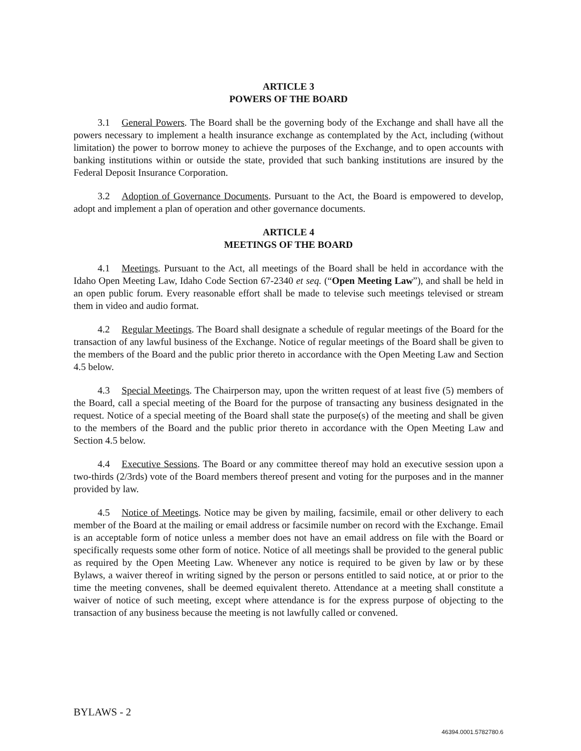ARTICLE 3
POWERS OF THE BOARD
3.1 General Powers. The Board shall be the governing body of the Exchange and shall have all the powers necessary to implement a health insurance exchange as contemplated by the Act, including (without limitation) the power to borrow money to achieve the purposes of the Exchange, and to open accounts with banking institutions within or outside the state, provided that such banking institutions are insured by the Federal Deposit Insurance Corporation.
3.2 Adoption of Governance Documents. Pursuant to the Act, the Board is empowered to develop, adopt and implement a plan of operation and other governance documents.
ARTICLE 4
MEETINGS OF THE BOARD
4.1 Meetings. Pursuant to the Act, all meetings of the Board shall be held in accordance with the Idaho Open Meeting Law, Idaho Code Section 67-2340 et seq. (“Open Meeting Law”), and shall be held in an open public forum. Every reasonable effort shall be made to televise such meetings televised or stream them in video and audio format.
4.2 Regular Meetings. The Board shall designate a schedule of regular meetings of the Board for the transaction of any lawful business of the Exchange. Notice of regular meetings of the Board shall be given to the members of the Board and the public prior thereto in accordance with the Open Meeting Law and Section 4.5 below.
4.3 Special Meetings. The Chairperson may, upon the written request of at least five (5) members of the Board, call a special meeting of the Board for the purpose of transacting any business designated in the request. Notice of a special meeting of the Board shall state the purpose(s) of the meeting and shall be given to the members of the Board and the public prior thereto in accordance with the Open Meeting Law and Section 4.5 below.
4.4 Executive Sessions. The Board or any committee thereof may hold an executive session upon a two-thirds (2/3rds) vote of the Board members thereof present and voting for the purposes and in the manner provided by law.
4.5 Notice of Meetings. Notice may be given by mailing, facsimile, email or other delivery to each member of the Board at the mailing or email address or facsimile number on record with the Exchange. Email is an acceptable form of notice unless a member does not have an email address on file with the Board or specifically requests some other form of notice. Notice of all meetings shall be provided to the general public as required by the Open Meeting Law. Whenever any notice is required to be given by law or by these Bylaws, a waiver thereof in writing signed by the person or persons entitled to said notice, at or prior to the time the meeting convenes, shall be deemed equivalent thereto. Attendance at a meeting shall constitute a waiver of notice of such meeting, except where attendance is for the express purpose of objecting to the transaction of any business because the meeting is not lawfully called or convened.
BYLAWS - 2
46394.0001.5782780.6